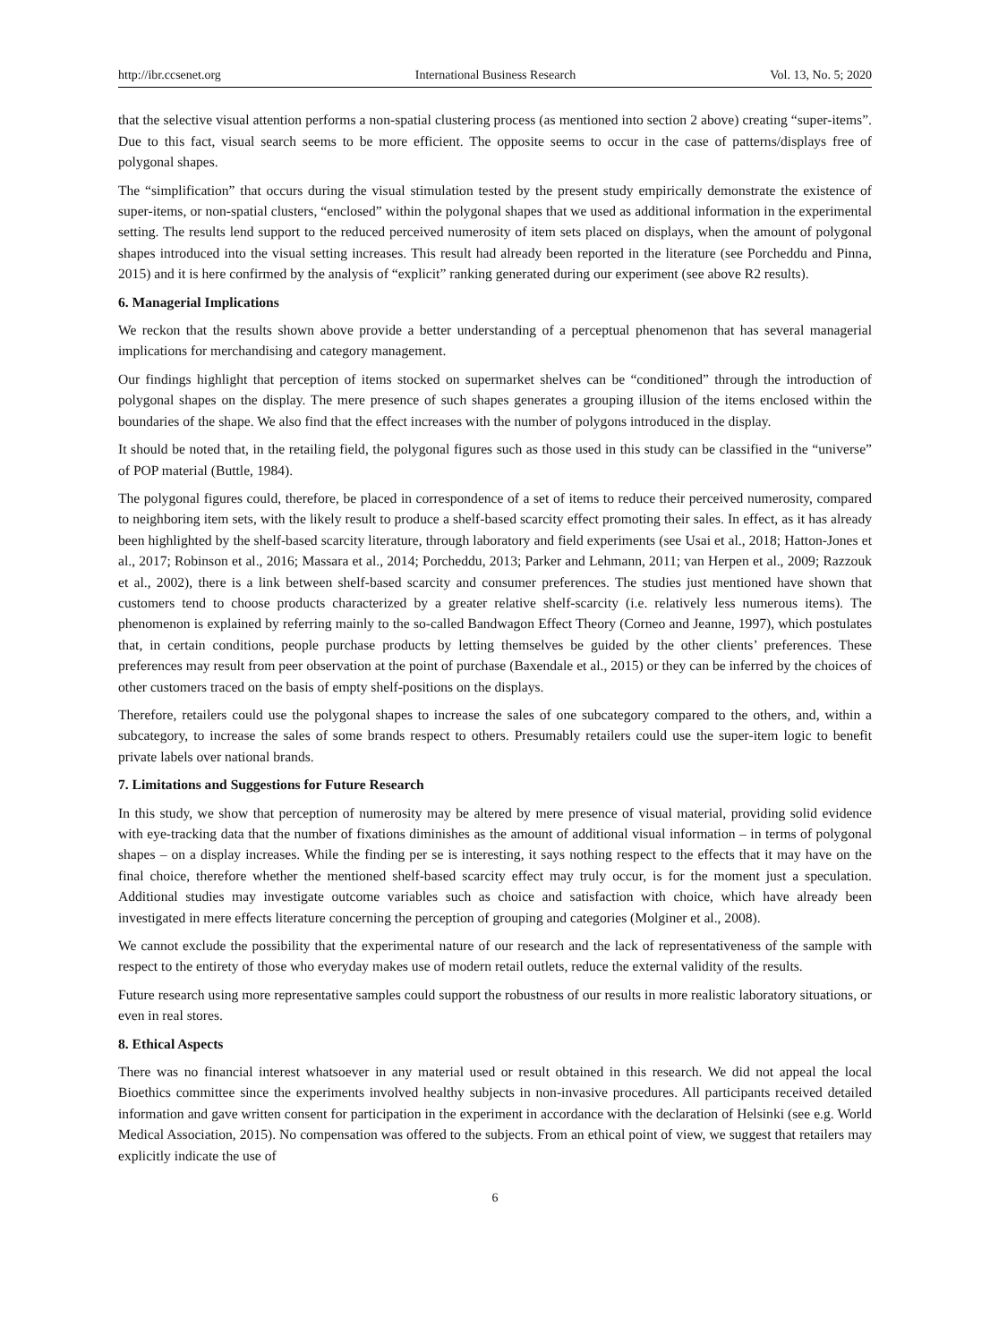http://ibr.ccsenet.org International Business Research Vol. 13, No. 5; 2020
that the selective visual attention performs a non-spatial clustering process (as mentioned into section 2 above) creating “super-items”. Due to this fact, visual search seems to be more efficient. The opposite seems to occur in the case of patterns/displays free of polygonal shapes.
The “simplification” that occurs during the visual stimulation tested by the present study empirically demonstrate the existence of super-items, or non-spatial clusters, “enclosed” within the polygonal shapes that we used as additional information in the experimental setting. The results lend support to the reduced perceived numerosity of item sets placed on displays, when the amount of polygonal shapes introduced into the visual setting increases. This result had already been reported in the literature (see Porcheddu and Pinna, 2015) and it is here confirmed by the analysis of “explicit” ranking generated during our experiment (see above R2 results).
6. Managerial Implications
We reckon that the results shown above provide a better understanding of a perceptual phenomenon that has several managerial implications for merchandising and category management.
Our findings highlight that perception of items stocked on supermarket shelves can be “conditioned” through the introduction of polygonal shapes on the display. The mere presence of such shapes generates a grouping illusion of the items enclosed within the boundaries of the shape. We also find that the effect increases with the number of polygons introduced in the display.
It should be noted that, in the retailing field, the polygonal figures such as those used in this study can be classified in the “universe” of POP material (Buttle, 1984).
The polygonal figures could, therefore, be placed in correspondence of a set of items to reduce their perceived numerosity, compared to neighboring item sets, with the likely result to produce a shelf-based scarcity effect promoting their sales. In effect, as it has already been highlighted by the shelf-based scarcity literature, through laboratory and field experiments (see Usai et al., 2018; Hatton-Jones et al., 2017; Robinson et al., 2016; Massara et al., 2014; Porcheddu, 2013; Parker and Lehmann, 2011; van Herpen et al., 2009; Razzouk et al., 2002), there is a link between shelf-based scarcity and consumer preferences. The studies just mentioned have shown that customers tend to choose products characterized by a greater relative shelf-scarcity (i.e. relatively less numerous items). The phenomenon is explained by referring mainly to the so-called Bandwagon Effect Theory (Corneo and Jeanne, 1997), which postulates that, in certain conditions, people purchase products by letting themselves be guided by the other clients’ preferences. These preferences may result from peer observation at the point of purchase (Baxendale et al., 2015) or they can be inferred by the choices of other customers traced on the basis of empty shelf-positions on the displays.
Therefore, retailers could use the polygonal shapes to increase the sales of one subcategory compared to the others, and, within a subcategory, to increase the sales of some brands respect to others. Presumably retailers could use the super-item logic to benefit private labels over national brands.
7. Limitations and Suggestions for Future Research
In this study, we show that perception of numerosity may be altered by mere presence of visual material, providing solid evidence with eye-tracking data that the number of fixations diminishes as the amount of additional visual information – in terms of polygonal shapes – on a display increases. While the finding per se is interesting, it says nothing respect to the effects that it may have on the final choice, therefore whether the mentioned shelf-based scarcity effect may truly occur, is for the moment just a speculation. Additional studies may investigate outcome variables such as choice and satisfaction with choice, which have already been investigated in mere effects literature concerning the perception of grouping and categories (Molginer et al., 2008).
We cannot exclude the possibility that the experimental nature of our research and the lack of representativeness of the sample with respect to the entirety of those who everyday makes use of modern retail outlets, reduce the external validity of the results.
Future research using more representative samples could support the robustness of our results in more realistic laboratory situations, or even in real stores.
8. Ethical Aspects
There was no financial interest whatsoever in any material used or result obtained in this research. We did not appeal the local Bioethics committee since the experiments involved healthy subjects in non-invasive procedures. All participants received detailed information and gave written consent for participation in the experiment in accordance with the declaration of Helsinki (see e.g. World Medical Association, 2015). No compensation was offered to the subjects. From an ethical point of view, we suggest that retailers may explicitly indicate the use of
6